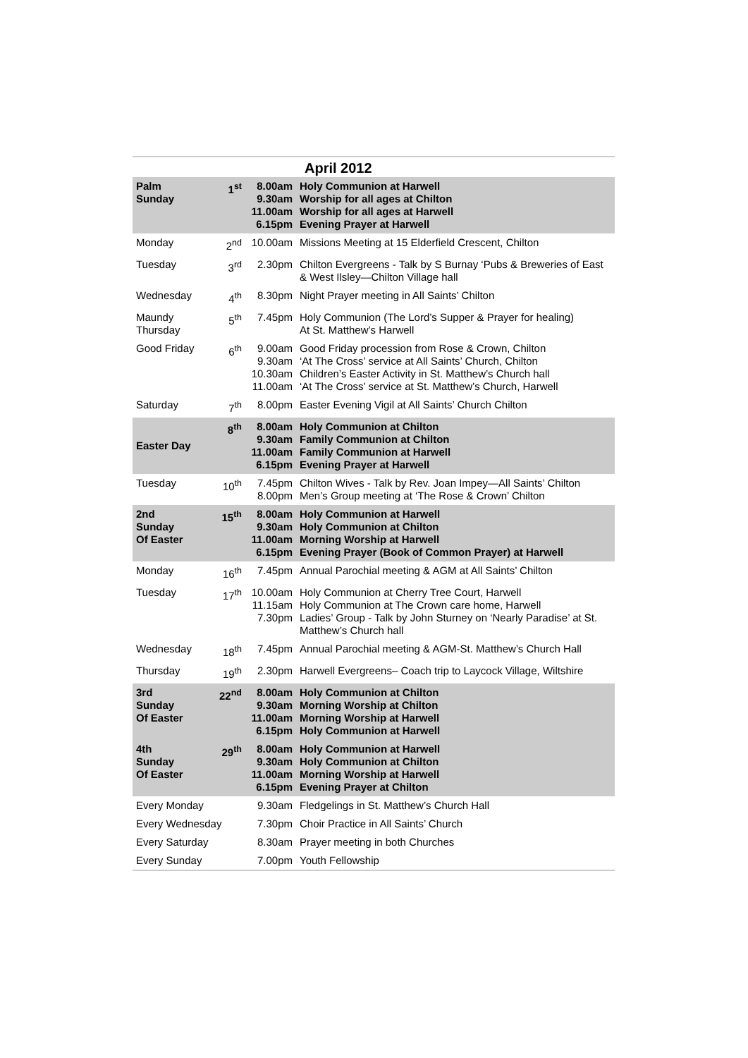| April 2012 | | | |
| Palm Sunday | 1<sup>st</sup> | 8.00am 9.30am 11.00am 6.15pm | Holy Communion at Harwell Worship for all ages at Chilton Worship for all ages at Harwell Evening Prayer at Harwell |
| Monday | 2<sup>nd</sup> | 10.00am | Missions Meeting at 15 Elderfield Crescent, Chilton |
| Tuesday | 3<sup>rd</sup> | 2.30pm | Chilton Evergreens - Talk by S Burnay ‘Pubs & Breweries of East & West Ilsley—Chilton Village hall |
| Wednesday | 4<sup>th</sup> | 8.30pm | Night Prayer meeting in All Saints’ Chilton |
| Maundy Thursday | 5<sup>th</sup> | 7.45pm | Holy Communion (The Lord’s Supper & Prayer for healing) At St. Matthew’s Harwell |
| Good Friday | 6<sup>th</sup> | 9.00am 9.30am 10.30am 11.00am | Good Friday procession from Rose & Crown, Chilton ‘At The Cross’ service at All Saints’ Church, Chilton Children’s Easter Activity in St. Matthew’s Church hall ‘At The Cross’ service at St. Matthew’s Church, Harwell |
| Saturday | 7<sup>th</sup> | 8.00pm | Easter Evening Vigil at All Saints’ Church Chilton |
| Easter Day | 8<sup>th</sup> | 8.00am 9.30am 11.00am 6.15pm | Holy Communion at Chilton Family Communion at Chilton Family Communion at Harwell Evening Prayer at Harwell |
| Tuesday | 10<sup>th</sup> | 7.45pm 8.00pm | Chilton Wives - Talk by Rev. Joan Impey—All Saints’ Chilton Men’s Group meeting at ‘The Rose & Crown’ Chilton |
| 2nd Sunday Of Easter | 15<sup>th</sup> | 8.00am 9.30am 11.00am 6.15pm | Holy Communion at Harwell Holy Communion at Chilton Morning Worship at Harwell Evening Prayer (Book of Common Prayer) at Harwell |
| Monday | 16<sup>th</sup> | 7.45pm | Annual Parochial meeting & AGM at All Saints’ Chilton |
| Tuesday | 17<sup>th</sup> | 10.00am 11.15am 7.30pm | Holy Communion at Cherry Tree Court, Harwell Holy Communion at The Crown care home, Harwell Ladies’ Group - Talk by John Sturney on ‘Nearly Paradise’ at St. Matthew’s Church hall |
| Wednesday | 18<sup>th</sup> | 7.45pm | Annual Parochial meeting & AGM-St. Matthew’s Church Hall |
| Thursday | 19<sup>th</sup> | 2.30pm | Harwell Evergreens– Coach trip to Laycock Village, Wiltshire |
| 3rd Sunday Of Easter | 22<sup>nd</sup> | 8.00am 9.30am 11.00am 6.15pm | Holy Communion at Chilton Morning Worship at Chilton Morning Worship at Harwell Holy Communion at Harwell |
| 4th Sunday Of Easter | 29<sup>th</sup> | 8.00am 9.30am 11.00am 6.15pm | Holy Communion at Harwell Holy Communion at Chilton Morning Worship at Harwell Evening Prayer at Chilton |
| Every Monday | | 9.30am | Fledgelings in St. Matthew’s Church Hall |
| Every Wednesday | | 7.30pm | Choir Practice in All Saints’ Church |
| Every Saturday | | 8.30am | Prayer meeting in both Churches |
| Every Sunday | | 7.00pm | Youth Fellowship |